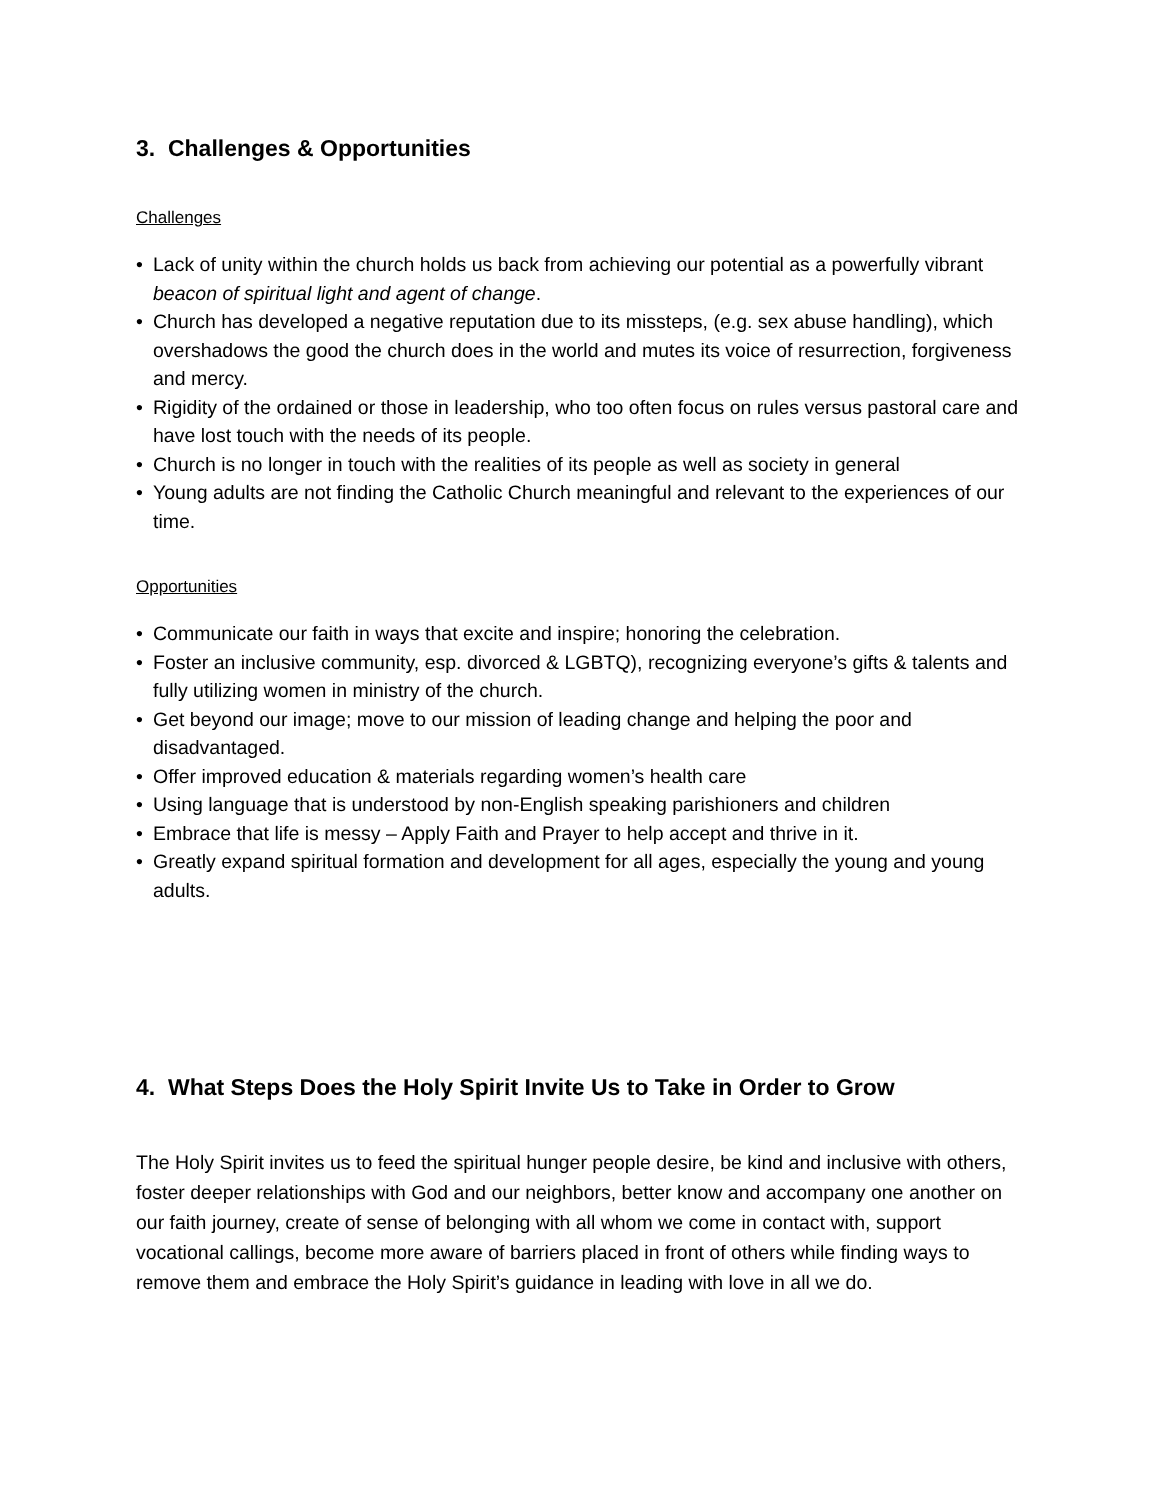3. Challenges & Opportunities
Challenges
• Lack of unity within the church holds us back from achieving our potential as a powerfully vibrant beacon of spiritual light and agent of change.
• Church has developed a negative reputation due to its missteps, (e.g. sex abuse handling), which overshadows the good the church does in the world and mutes its voice of resurrection, forgiveness and mercy.
• Rigidity of the ordained or those in leadership, who too often focus on rules versus pastoral care and have lost touch with the needs of its people.
• Church is no longer in touch with the realities of its people as well as society in general
• Young adults are not finding the Catholic Church meaningful and relevant to the experiences of our time.
Opportunities
• Communicate our faith in ways that excite and inspire; honoring the celebration.
• Foster an inclusive community, esp. divorced & LGBTQ), recognizing everyone’s gifts & talents and fully utilizing women in ministry of the church.
• Get beyond our image; move to our mission of leading change and helping the poor and disadvantaged.
• Offer improved education & materials regarding women’s health care
• Using language that is understood by non-English speaking parishioners and children
• Embrace that life is messy – Apply Faith and Prayer to help accept and thrive in it.
• Greatly expand spiritual formation and development for all ages, especially the young and young adults.
4. What Steps Does the Holy Spirit Invite Us to Take in Order to Grow
The Holy Spirit invites us to feed the spiritual hunger people desire, be kind and inclusive with others, foster deeper relationships with God and our neighbors, better know and accompany one another on our faith journey, create of sense of belonging with all whom we come in contact with, support vocational callings, become more aware of barriers placed in front of others while finding ways to remove them and embrace the Holy Spirit’s guidance in leading with love in all we do.